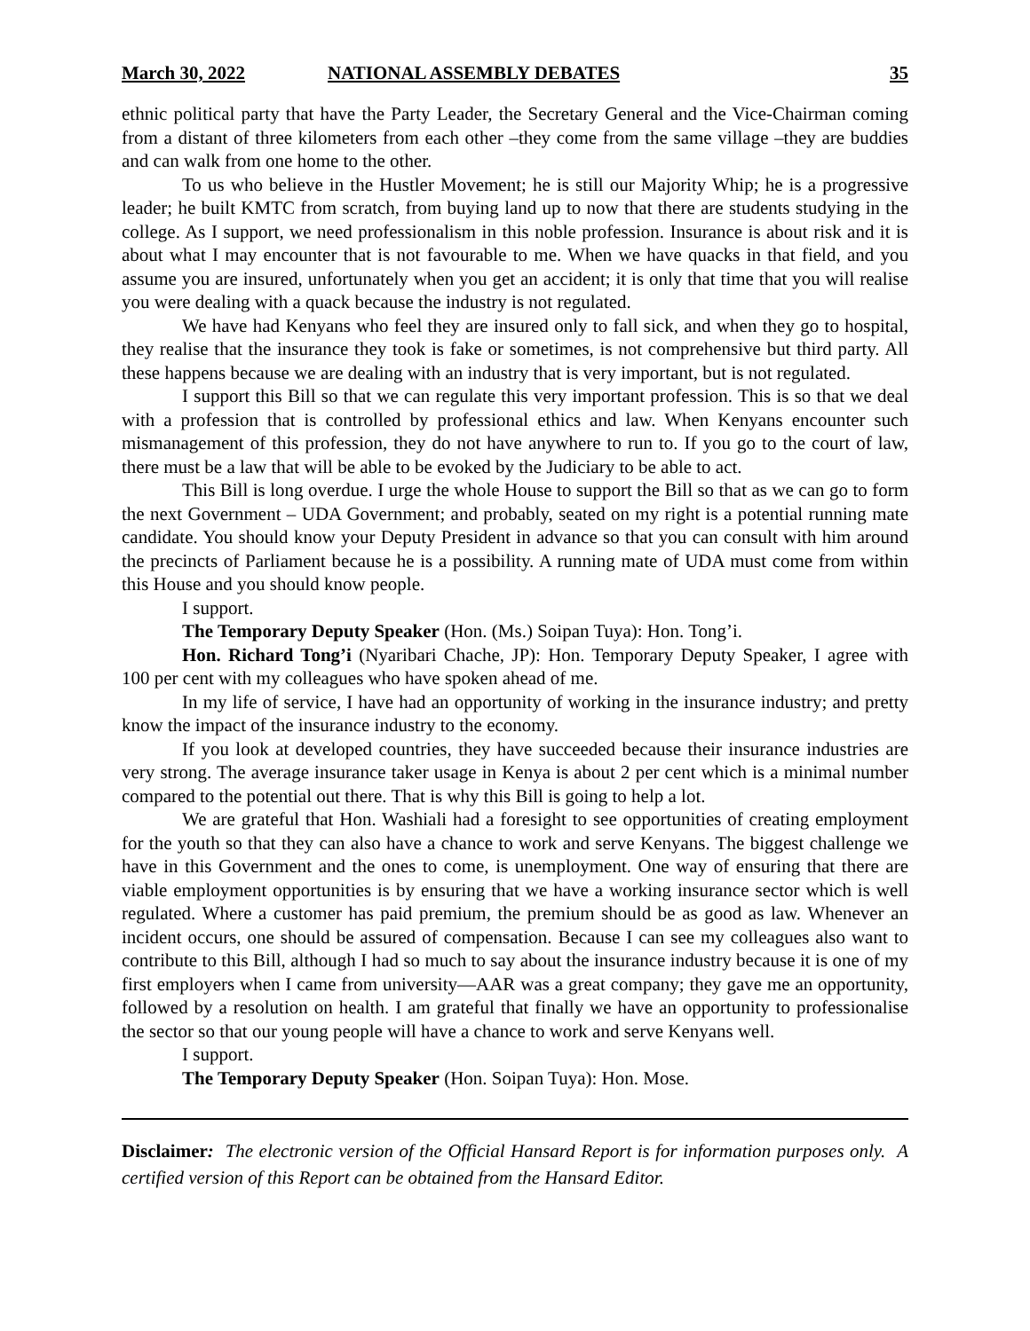March 30, 2022 NATIONAL ASSEMBLY DEBATES 35
ethnic political party that have the Party Leader, the Secretary General and the Vice-Chairman coming from a distant of three kilometers from each other –they come from the same village –they are buddies and can walk from one home to the other.
To us who believe in the Hustler Movement; he is still our Majority Whip; he is a progressive leader; he built KMTC from scratch, from buying land up to now that there are students studying in the college. As I support, we need professionalism in this noble profession. Insurance is about risk and it is about what I may encounter that is not favourable to me. When we have quacks in that field, and you assume you are insured, unfortunately when you get an accident; it is only that time that you will realise you were dealing with a quack because the industry is not regulated.
We have had Kenyans who feel they are insured only to fall sick, and when they go to hospital, they realise that the insurance they took is fake or sometimes, is not comprehensive but third party. All these happens because we are dealing with an industry that is very important, but is not regulated.
I support this Bill so that we can regulate this very important profession. This is so that we deal with a profession that is controlled by professional ethics and law. When Kenyans encounter such mismanagement of this profession, they do not have anywhere to run to. If you go to the court of law, there must be a law that will be able to be evoked by the Judiciary to be able to act.
This Bill is long overdue. I urge the whole House to support the Bill so that as we can go to form the next Government – UDA Government; and probably, seated on my right is a potential running mate candidate. You should know your Deputy President in advance so that you can consult with him around the precincts of Parliament because he is a possibility. A running mate of UDA must come from within this House and you should know people.
I support.
The Temporary Deputy Speaker (Hon. (Ms.) Soipan Tuya): Hon. Tong’i.
Hon. Richard Tong’i (Nyaribari Chache, JP): Hon. Temporary Deputy Speaker, I agree with 100 per cent with my colleagues who have spoken ahead of me.
In my life of service, I have had an opportunity of working in the insurance industry; and pretty know the impact of the insurance industry to the economy.
If you look at developed countries, they have succeeded because their insurance industries are very strong. The average insurance taker usage in Kenya is about 2 per cent which is a minimal number compared to the potential out there. That is why this Bill is going to help a lot.
We are grateful that Hon. Washiali had a foresight to see opportunities of creating employment for the youth so that they can also have a chance to work and serve Kenyans. The biggest challenge we have in this Government and the ones to come, is unemployment. One way of ensuring that there are viable employment opportunities is by ensuring that we have a working insurance sector which is well regulated. Where a customer has paid premium, the premium should be as good as law. Whenever an incident occurs, one should be assured of compensation. Because I can see my colleagues also want to contribute to this Bill, although I had so much to say about the insurance industry because it is one of my first employers when I came from university—AAR was a great company; they gave me an opportunity, followed by a resolution on health. I am grateful that finally we have an opportunity to professionalise the sector so that our young people will have a chance to work and serve Kenyans well.
I support.
The Temporary Deputy Speaker (Hon. Soipan Tuya): Hon. Mose.
Disclaimer: The electronic version of the Official Hansard Report is for information purposes only. A certified version of this Report can be obtained from the Hansard Editor.